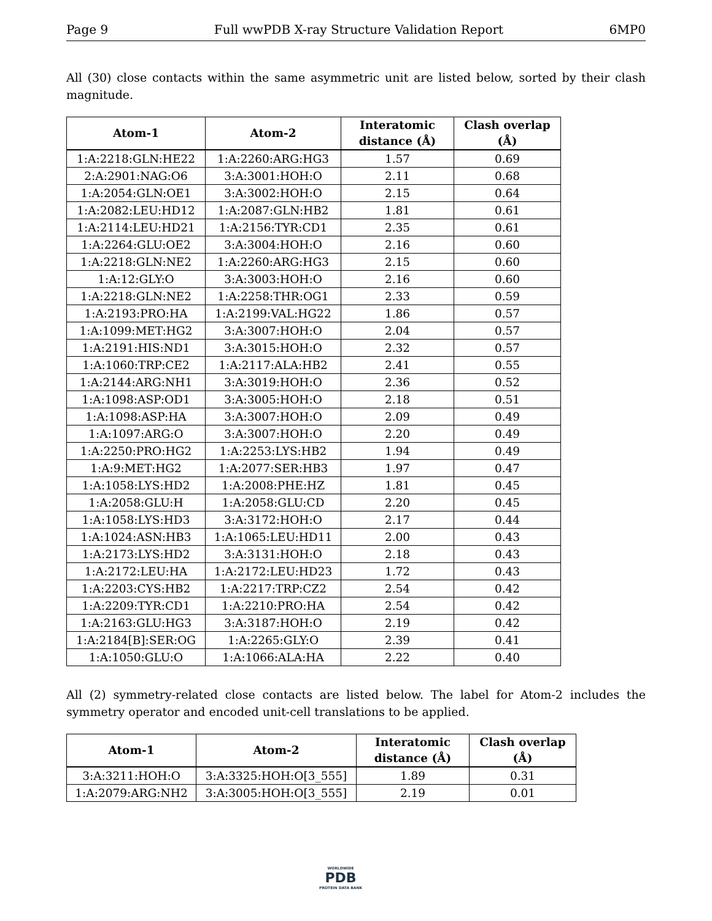Page 9 Full wwPDB X-ray Structure Validation Report 6MP0
All (30) close contacts within the same asymmetric unit are listed below, sorted by their clash magnitude.
| Atom-1 | Atom-2 | Interatomic distance (Å) | Clash overlap (Å) |
| --- | --- | --- | --- |
| 1:A:2218:GLN:HE22 | 1:A:2260:ARG:HG3 | 1.57 | 0.69 |
| 2:A:2901:NAG:O6 | 3:A:3001:HOH:O | 2.11 | 0.68 |
| 1:A:2054:GLN:OE1 | 3:A:3002:HOH:O | 2.15 | 0.64 |
| 1:A:2082:LEU:HD12 | 1:A:2087:GLN:HB2 | 1.81 | 0.61 |
| 1:A:2114:LEU:HD21 | 1:A:2156:TYR:CD1 | 2.35 | 0.61 |
| 1:A:2264:GLU:OE2 | 3:A:3004:HOH:O | 2.16 | 0.60 |
| 1:A:2218:GLN:NE2 | 1:A:2260:ARG:HG3 | 2.15 | 0.60 |
| 1:A:12:GLY:O | 3:A:3003:HOH:O | 2.16 | 0.60 |
| 1:A:2218:GLN:NE2 | 1:A:2258:THR:OG1 | 2.33 | 0.59 |
| 1:A:2193:PRO:HA | 1:A:2199:VAL:HG22 | 1.86 | 0.57 |
| 1:A:1099:MET:HG2 | 3:A:3007:HOH:O | 2.04 | 0.57 |
| 1:A:2191:HIS:ND1 | 3:A:3015:HOH:O | 2.32 | 0.57 |
| 1:A:1060:TRP:CE2 | 1:A:2117:ALA:HB2 | 2.41 | 0.55 |
| 1:A:2144:ARG:NH1 | 3:A:3019:HOH:O | 2.36 | 0.52 |
| 1:A:1098:ASP:OD1 | 3:A:3005:HOH:O | 2.18 | 0.51 |
| 1:A:1098:ASP:HA | 3:A:3007:HOH:O | 2.09 | 0.49 |
| 1:A:1097:ARG:O | 3:A:3007:HOH:O | 2.20 | 0.49 |
| 1:A:2250:PRO:HG2 | 1:A:2253:LYS:HB2 | 1.94 | 0.49 |
| 1:A:9:MET:HG2 | 1:A:2077:SER:HB3 | 1.97 | 0.47 |
| 1:A:1058:LYS:HD2 | 1:A:2008:PHE:HZ | 1.81 | 0.45 |
| 1:A:2058:GLU:H | 1:A:2058:GLU:CD | 2.20 | 0.45 |
| 1:A:1058:LYS:HD3 | 3:A:3172:HOH:O | 2.17 | 0.44 |
| 1:A:1024:ASN:HB3 | 1:A:1065:LEU:HD11 | 2.00 | 0.43 |
| 1:A:2173:LYS:HD2 | 3:A:3131:HOH:O | 2.18 | 0.43 |
| 1:A:2172:LEU:HA | 1:A:2172:LEU:HD23 | 1.72 | 0.43 |
| 1:A:2203:CYS:HB2 | 1:A:2217:TRP:CZ2 | 2.54 | 0.42 |
| 1:A:2209:TYR:CD1 | 1:A:2210:PRO:HA | 2.54 | 0.42 |
| 1:A:2163:GLU:HG3 | 3:A:3187:HOH:O | 2.19 | 0.42 |
| 1:A:2184[B]:SER:OG | 1:A:2265:GLY:O | 2.39 | 0.41 |
| 1:A:1050:GLU:O | 1:A:1066:ALA:HA | 2.22 | 0.40 |
All (2) symmetry-related close contacts are listed below. The label for Atom-2 includes the symmetry operator and encoded unit-cell translations to be applied.
| Atom-1 | Atom-2 | Interatomic distance (Å) | Clash overlap (Å) |
| --- | --- | --- | --- |
| 3:A:3211:HOH:O | 3:A:3325:HOH:O[3_555] | 1.89 | 0.31 |
| 1:A:2079:ARG:NH2 | 3:A:3005:HOH:O[3_555] | 2.19 | 0.01 |
WORLDWIDE
PDB
PROTEIN DATA BANK